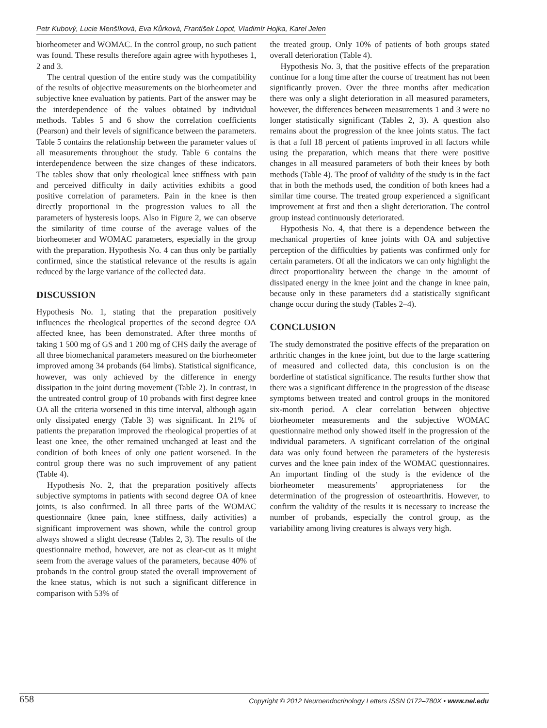Petr Kubový, Lucie Menšíková, Eva Kůrková, František Lopot, Vladimír Hojka, Karel Jelen
biorheometer and WOMAC. In the control group, no such patient was found. These results therefore again agree with hypotheses 1, 2 and 3.
The central question of the entire study was the compatibility of the results of objective measurements on the biorheometer and subjective knee evaluation by patients. Part of the answer may be the interdependence of the values obtained by individual methods. Tables 5 and 6 show the correlation coefficients (Pearson) and their levels of significance between the parameters. Table 5 contains the relationship between the parameter values of all measurements throughout the study. Table 6 contains the interdependence between the size changes of these indicators. The tables show that only rheological knee stiffness with pain and perceived difficulty in daily activities exhibits a good positive correlation of parameters. Pain in the knee is then directly proportional in the progression values to all the parameters of hysteresis loops. Also in Figure 2, we can observe the similarity of time course of the average values of the biorheometer and WOMAC parameters, especially in the group with the preparation. Hypothesis No. 4 can thus only be partially confirmed, since the statistical relevance of the results is again reduced by the large variance of the collected data.
DISCUSSION
Hypothesis No. 1, stating that the preparation positively influences the rheological properties of the second degree OA affected knee, has been demonstrated. After three months of taking 1 500 mg of GS and 1 200 mg of CHS daily the average of all three biomechanical parameters measured on the biorheometer improved among 34 probands (64 limbs). Statistical significance, however, was only achieved by the difference in energy dissipation in the joint during movement (Table 2). In contrast, in the untreated control group of 10 probands with first degree knee OA all the criteria worsened in this time interval, although again only dissipated energy (Table 3) was significant. In 21% of patients the preparation improved the rheological properties of at least one knee, the other remained unchanged at least and the condition of both knees of only one patient worsened. In the control group there was no such improvement of any patient (Table 4).
Hypothesis No. 2, that the preparation positively affects subjective symptoms in patients with second degree OA of knee joints, is also confirmed. In all three parts of the WOMAC questionnaire (knee pain, knee stiffness, daily activities) a significant improvement was shown, while the control group always showed a slight decrease (Tables 2, 3). The results of the questionnaire method, however, are not as clear-cut as it might seem from the average values of the parameters, because 40% of probands in the control group stated the overall improvement of the knee status, which is not such a significant difference in comparison with 53% of
the treated group. Only 10% of patients of both groups stated overall deterioration (Table 4).
Hypothesis No. 3, that the positive effects of the preparation continue for a long time after the course of treatment has not been significantly proven. Over the three months after medication there was only a slight deterioration in all measured parameters, however, the differences between measurements 1 and 3 were no longer statistically significant (Tables 2, 3). A question also remains about the progression of the knee joints status. The fact is that a full 18 percent of patients improved in all factors while using the preparation, which means that there were positive changes in all measured parameters of both their knees by both methods (Table 4). The proof of validity of the study is in the fact that in both the methods used, the condition of both knees had a similar time course. The treated group experienced a significant improvement at first and then a slight deterioration. The control group instead continuously deteriorated.
Hypothesis No. 4, that there is a dependence between the mechanical properties of knee joints with OA and subjective perception of the difficulties by patients was confirmed only for certain parameters. Of all the indicators we can only highlight the direct proportionality between the change in the amount of dissipated energy in the knee joint and the change in knee pain, because only in these parameters did a statistically significant change occur during the study (Tables 2–4).
CONCLUSION
The study demonstrated the positive effects of the preparation on arthritic changes in the knee joint, but due to the large scattering of measured and collected data, this conclusion is on the borderline of statistical significance. The results further show that there was a significant difference in the progression of the disease symptoms between treated and control groups in the monitored six-month period. A clear correlation between objective biorheometer measurements and the subjective WOMAC questionnaire method only showed itself in the progression of the individual parameters. A significant correlation of the original data was only found between the parameters of the hysteresis curves and the knee pain index of the WOMAC questionnaires. An important finding of the study is the evidence of the biorheometer measurements’ appropriateness for the determination of the progression of osteoarthritis. However, to confirm the validity of the results it is necessary to increase the number of probands, especially the control group, as the variability among living creatures is always very high.
658 Copyright © 2012 Neuroendocrinology Letters ISSN 0172–780X • www.nel.edu